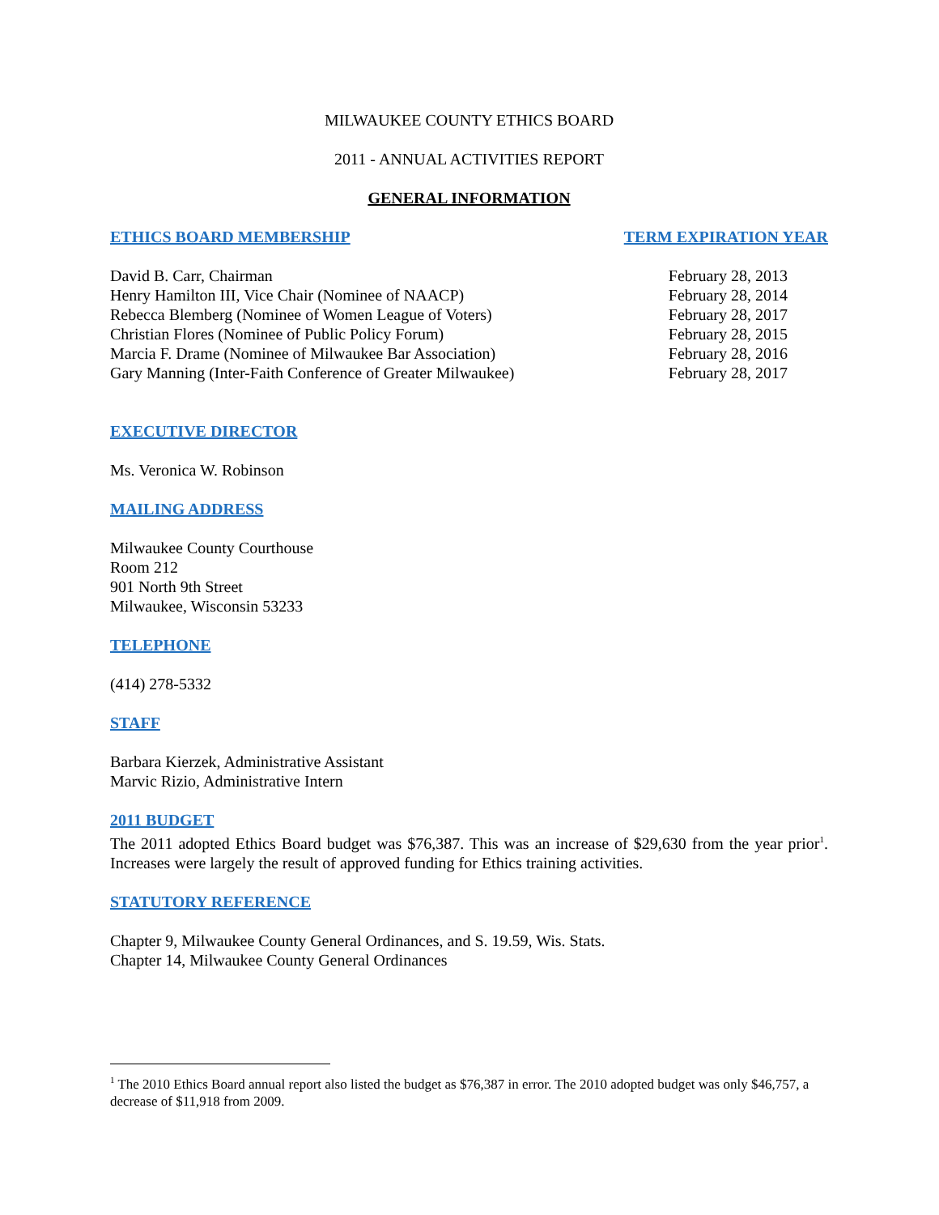MILWAUKEE COUNTY ETHICS BOARD
2011 - ANNUAL ACTIVITIES REPORT
GENERAL INFORMATION
ETHICS BOARD MEMBERSHIP TERM EXPIRATION YEAR
David B. Carr, Chairman
Henry Hamilton III, Vice Chair (Nominee of NAACP)
Rebecca Blemberg (Nominee of Women League of Voters)
Christian Flores (Nominee of Public Policy Forum)
Marcia F. Drame (Nominee of Milwaukee Bar Association)
Gary Manning (Inter-Faith Conference of Greater Milwaukee)
February 28, 2013
February 28, 2014
February 28, 2017
February 28, 2015
February 28, 2016
February 28, 2017
EXECUTIVE DIRECTOR
Ms. Veronica W. Robinson
MAILING ADDRESS
Milwaukee County Courthouse
Room 212
901 North 9th Street
Milwaukee, Wisconsin 53233
TELEPHONE
(414) 278-5332
STAFF
Barbara Kierzek, Administrative Assistant
Marvic Rizio, Administrative Intern
2011 BUDGET
The 2011 adopted Ethics Board budget was $76,387. This was an increase of $29,630 from the year prior<sup>1</sup>. Increases were largely the result of approved funding for Ethics training activities.
STATUTORY REFERENCE
Chapter 9, Milwaukee County General Ordinances, and S. 19.59, Wis. Stats.
Chapter 14, Milwaukee County General Ordinances
<sup>1</sup> The 2010 Ethics Board annual report also listed the budget as $76,387 in error. The 2010 adopted budget was only $46,757, a decrease of $11,918 from 2009.